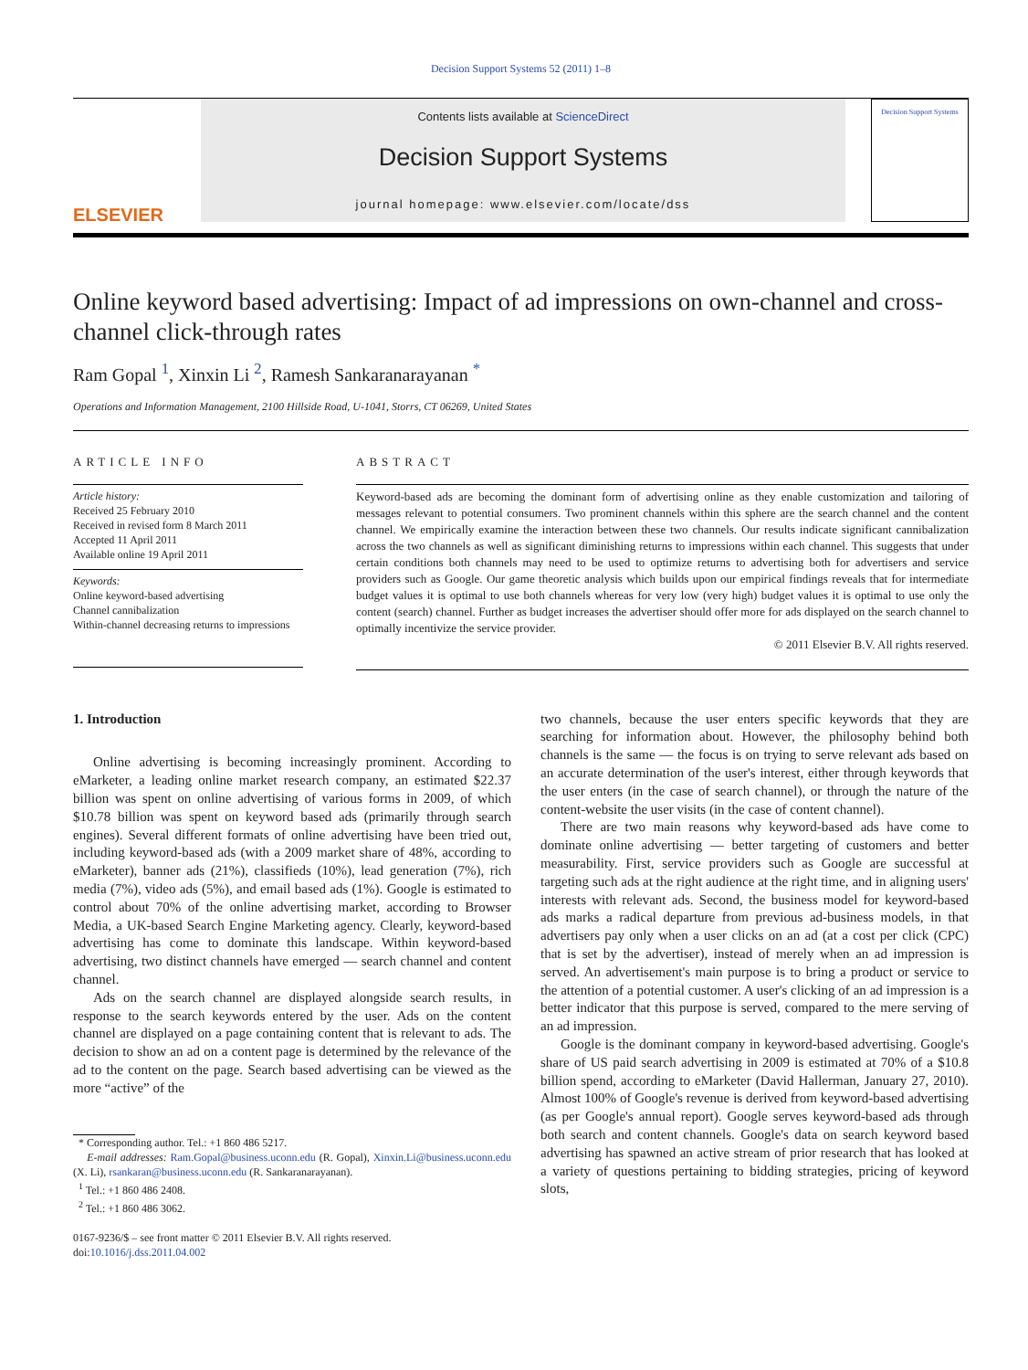Decision Support Systems 52 (2011) 1–8
ELSEVIER
Contents lists available at ScienceDirect
Decision Support Systems
journal homepage: www.elsevier.com/locate/dss
Decision Support Systems
Online keyword based advertising: Impact of ad impressions on own-channel and cross-channel click-through rates
Ram Gopal <sup>1</sup>, Xinxin Li <sup>2</sup>, Ramesh Sankaranarayanan <sup>*</sup>
Operations and Information Management, 2100 Hillside Road, U-1041, Storrs, CT 06269, United States
ARTICLE INFO
Article history:
Received 25 February 2010
Received in revised form 8 March 2011
Accepted 11 April 2011
Available online 19 April 2011
Keywords:
Online keyword-based advertising
Channel cannibalization
Within-channel decreasing returns to impressions
ABSTRACT
Keyword-based ads are becoming the dominant form of advertising online as they enable customization and tailoring of messages relevant to potential consumers. Two prominent channels within this sphere are the search channel and the content channel. We empirically examine the interaction between these two channels. Our results indicate significant cannibalization across the two channels as well as significant diminishing returns to impressions within each channel. This suggests that under certain conditions both channels may need to be used to optimize returns to advertising both for advertisers and service providers such as Google. Our game theoretic analysis which builds upon our empirical findings reveals that for intermediate budget values it is optimal to use both channels whereas for very low (very high) budget values it is optimal to use only the content (search) channel. Further as budget increases the advertiser should offer more for ads displayed on the search channel to optimally incentivize the service provider.
© 2011 Elsevier B.V. All rights reserved.
1. Introduction
Online advertising is becoming increasingly prominent. According to eMarketer, a leading online market research company, an estimated $22.37 billion was spent on online advertising of various forms in 2009, of which $10.78 billion was spent on keyword based ads (primarily through search engines). Several different formats of online advertising have been tried out, including keyword-based ads (with a 2009 market share of 48%, according to eMarketer), banner ads (21%), classifieds (10%), lead generation (7%), rich media (7%), video ads (5%), and email based ads (1%). Google is estimated to control about 70% of the online advertising market, according to Browser Media, a UK-based Search Engine Marketing agency. Clearly, keyword-based advertising has come to dominate this landscape. Within keyword-based advertising, two distinct channels have emerged — search channel and content channel.
Ads on the search channel are displayed alongside search results, in response to the search keywords entered by the user. Ads on the content channel are displayed on a page containing content that is relevant to ads. The decision to show an ad on a content page is determined by the relevance of the ad to the content on the page. Search based advertising can be viewed as the more “active” of the
* Corresponding author. Tel.: +1 860 486 5217.
E-mail addresses: Ram.Gopal@business.uconn.edu (R. Gopal), Xinxin.Li@business.uconn.edu (X. Li), rsankaran@business.uconn.edu (R. Sankaranarayanan).
<sup>1</sup> Tel.: +1 860 486 2408.
<sup>2</sup> Tel.: +1 860 486 3062.
0167-9236/$ – see front matter © 2011 Elsevier B.V. All rights reserved.
doi:10.1016/j.dss.2011.04.002
two channels, because the user enters specific keywords that they are searching for information about. However, the philosophy behind both channels is the same — the focus is on trying to serve relevant ads based on an accurate determination of the user's interest, either through keywords that the user enters (in the case of search channel), or through the nature of the content-website the user visits (in the case of content channel).
There are two main reasons why keyword-based ads have come to dominate online advertising — better targeting of customers and better measurability. First, service providers such as Google are successful at targeting such ads at the right audience at the right time, and in aligning users' interests with relevant ads. Second, the business model for keyword-based ads marks a radical departure from previous ad-business models, in that advertisers pay only when a user clicks on an ad (at a cost per click (CPC) that is set by the advertiser), instead of merely when an ad impression is served. An advertisement's main purpose is to bring a product or service to the attention of a potential customer. A user's clicking of an ad impression is a better indicator that this purpose is served, compared to the mere serving of an ad impression.
Google is the dominant company in keyword-based advertising. Google's share of US paid search advertising in 2009 is estimated at 70% of a $10.8 billion spend, according to eMarketer (David Hallerman, January 27, 2010). Almost 100% of Google's revenue is derived from keyword-based advertising (as per Google's annual report). Google serves keyword-based ads through both search and content channels. Google's data on search keyword based advertising has spawned an active stream of prior research that has looked at a variety of questions pertaining to bidding strategies, pricing of keyword slots,